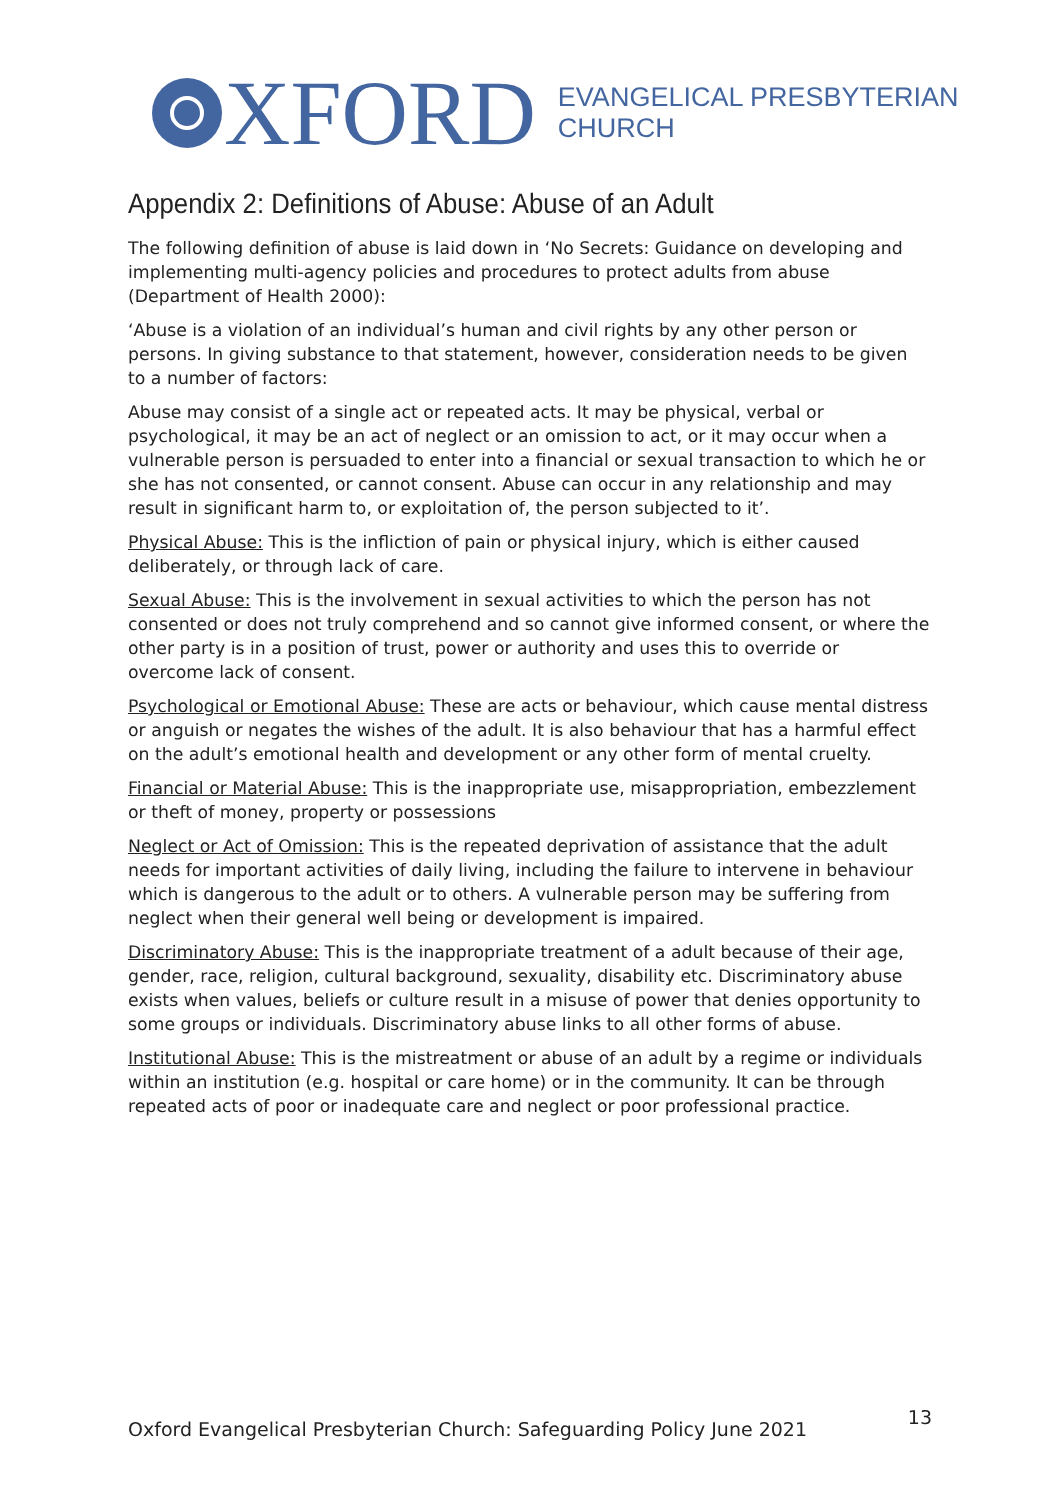XFORD
EVANGELICAL PRESBYTERIAN
CHURCH
Appendix 2: Definitions of Abuse: Abuse of an Adult
The following definition of abuse is laid down in ‘No Secrets: Guidance on developing and implementing multi-agency policies and procedures to protect adults from abuse (Department of Health 2000):
‘Abuse is a violation of an individual’s human and civil rights by any other person or persons. In giving substance to that statement, however, consideration needs to be given to a number of factors:
Abuse may consist of a single act or repeated acts. It may be physical, verbal or psychological, it may be an act of neglect or an omission to act, or it may occur when a vulnerable person is persuaded to enter into a financial or sexual transaction to which he or she has not consented, or cannot consent. Abuse can occur in any relationship and may result in significant harm to, or exploitation of, the person subjected to it’.
Physical Abuse: This is the infliction of pain or physical injury, which is either caused deliberately, or through lack of care.
Sexual Abuse: This is the involvement in sexual activities to which the person has not consented or does not truly comprehend and so cannot give informed consent, or where the other party is in a position of trust, power or authority and uses this to override or overcome lack of consent.
Psychological or Emotional Abuse: These are acts or behaviour, which cause mental distress or anguish or negates the wishes of the adult. It is also behaviour that has a harmful effect on the adult’s emotional health and development or any other form of mental cruelty.
Financial or Material Abuse: This is the inappropriate use, misappropriation, embezzlement or theft of money, property or possessions
Neglect or Act of Omission: This is the repeated deprivation of assistance that the adult needs for important activities of daily living, including the failure to intervene in behaviour which is dangerous to the adult or to others. A vulnerable person may be suffering from neglect when their general well being or development is impaired.
Discriminatory Abuse: This is the inappropriate treatment of a adult because of their age, gender, race, religion, cultural background, sexuality, disability etc. Discriminatory abuse exists when values, beliefs or culture result in a misuse of power that denies opportunity to some groups or individuals. Discriminatory abuse links to all other forms of abuse.
Institutional Abuse: This is the mistreatment or abuse of an adult by a regime or individuals within an institution (e.g. hospital or care home) or in the community. It can be through repeated acts of poor or inadequate care and neglect or poor professional practice.
Oxford Evangelical Presbyterian Church: Safeguarding Policy June 2021 13